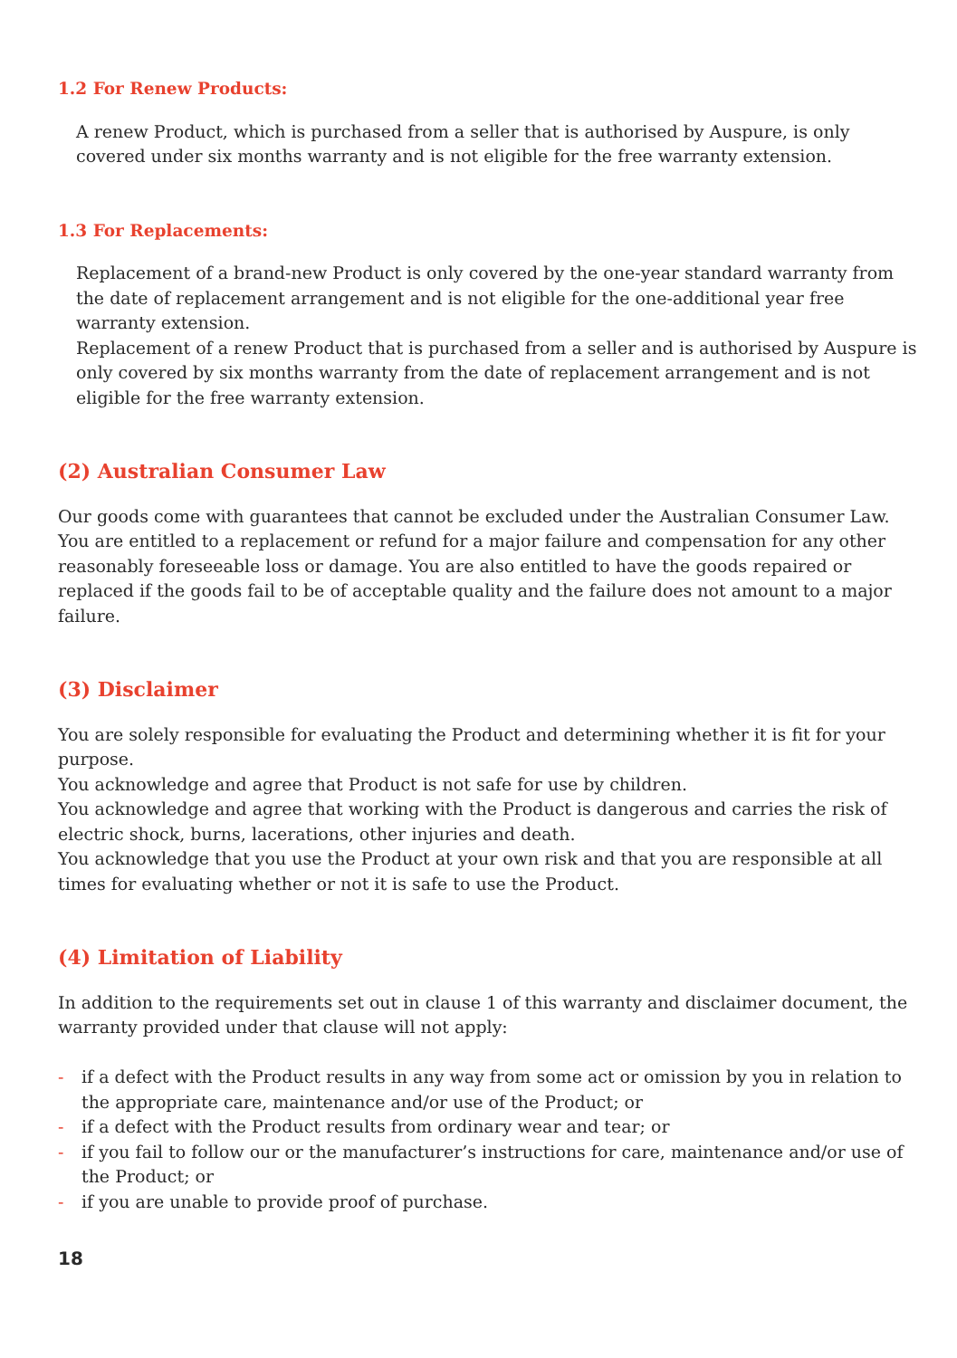1.2 For Renew Products:
A renew Product, which is purchased from a seller that is authorised by Auspure, is only covered under six months warranty and is not eligible for the free warranty extension.
1.3 For Replacements:
Replacement of a brand-new Product is only covered by the one-year standard warranty from the date of replacement arrangement and is not eligible for the one-additional year free warranty extension.
Replacement of a renew Product that is purchased from a seller and is authorised by Auspure is only covered by six months warranty from the date of replacement arrangement and is not eligible for the free warranty extension.
(2) Australian Consumer Law
Our goods come with guarantees that cannot be excluded under the Australian Consumer Law. You are entitled to a replacement or refund for a major failure and compensation for any other reasonably foreseeable loss or damage. You are also entitled to have the goods repaired or replaced if the goods fail to be of acceptable quality and the failure does not amount to a major failure.
(3) Disclaimer
You are solely responsible for evaluating the Product and determining whether it is fit for your purpose.
You acknowledge and agree that Product is not safe for use by children.
You acknowledge and agree that working with the Product is dangerous and carries the risk of electric shock, burns, lacerations, other injuries and death.
You acknowledge that you use the Product at your own risk and that you are responsible at all times for evaluating whether or not it is safe to use the Product.
(4) Limitation of Liability
In addition to the requirements set out in clause 1 of this warranty and disclaimer document, the warranty provided under that clause will not apply:
- if a defect with the Product results in any way from some act or omission by you in relation to the appropriate care, maintenance and/or use of the Product; or
- if a defect with the Product results from ordinary wear and tear; or
- if you fail to follow our or the manufacturer’s instructions for care, maintenance and/or use of the Product; or
- if you are unable to provide proof of purchase.
18